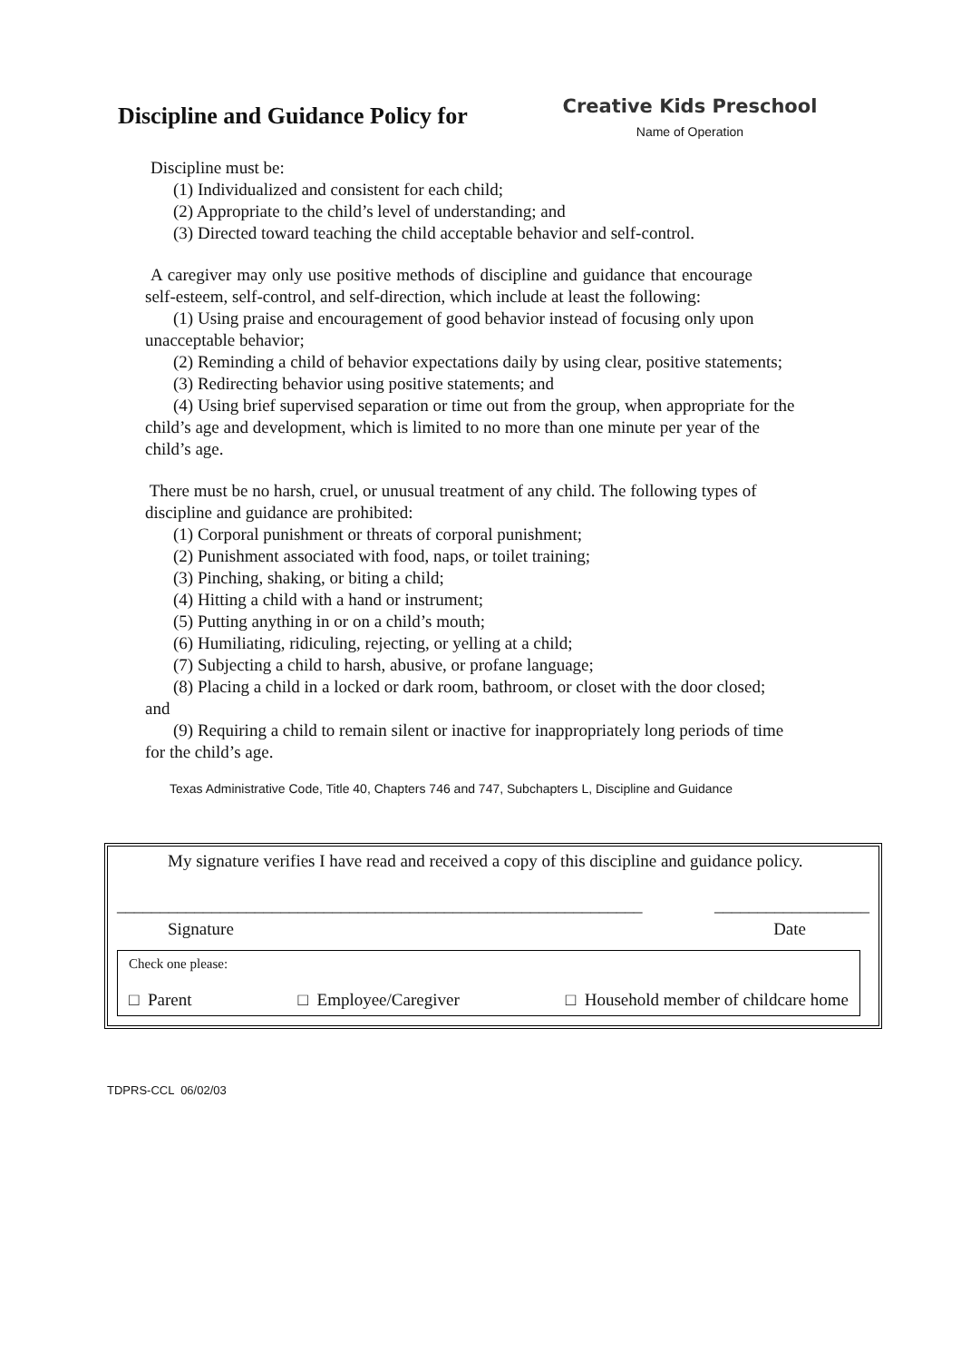Discipline and Guidance Policy for
Creative Kids Preschool
Name of Operation
Discipline must be:
(1) Individualized and consistent for each child;
(2) Appropriate to the child’s level of understanding; and
(3) Directed toward teaching the child acceptable behavior and self-control.
A caregiver may only use positive methods of discipline and guidance that encourage self-esteem, self-control, and self-direction, which include at least the following:
(1) Using praise and encouragement of good behavior instead of focusing only upon unacceptable behavior;
(2) Reminding a child of behavior expectations daily by using clear, positive statements;
(3) Redirecting behavior using positive statements; and
(4) Using brief supervised separation or time out from the group, when appropriate for the child’s age and development, which is limited to no more than one minute per year of the child’s age.
There must be no harsh, cruel, or unusual treatment of any child. The following types of discipline and guidance are prohibited:
(1) Corporal punishment or threats of corporal punishment;
(2) Punishment associated with food, naps, or toilet training;
(3) Pinching, shaking, or biting a child;
(4) Hitting a child with a hand or instrument;
(5) Putting anything in or on a child’s mouth;
(6) Humiliating, ridiculing, rejecting, or yelling at a child;
(7) Subjecting a child to harsh, abusive, or profane language;
(8) Placing a child in a locked or dark room, bathroom, or closet with the door closed;
and
(9) Requiring a child to remain silent or inactive for inappropriately long periods of time for the child’s age.
Texas Administrative Code, Title 40, Chapters 746 and 747, Subchapters L, Discipline and Guidance
My signature verifies I have read and received a copy of this discipline and guidance policy.
_____________________________________________________________ __________________
Signature Date
Check one please:
□ Parent □ Employee/Caregiver □ Household member of childcare home
TDPRS-CCL 06/02/03